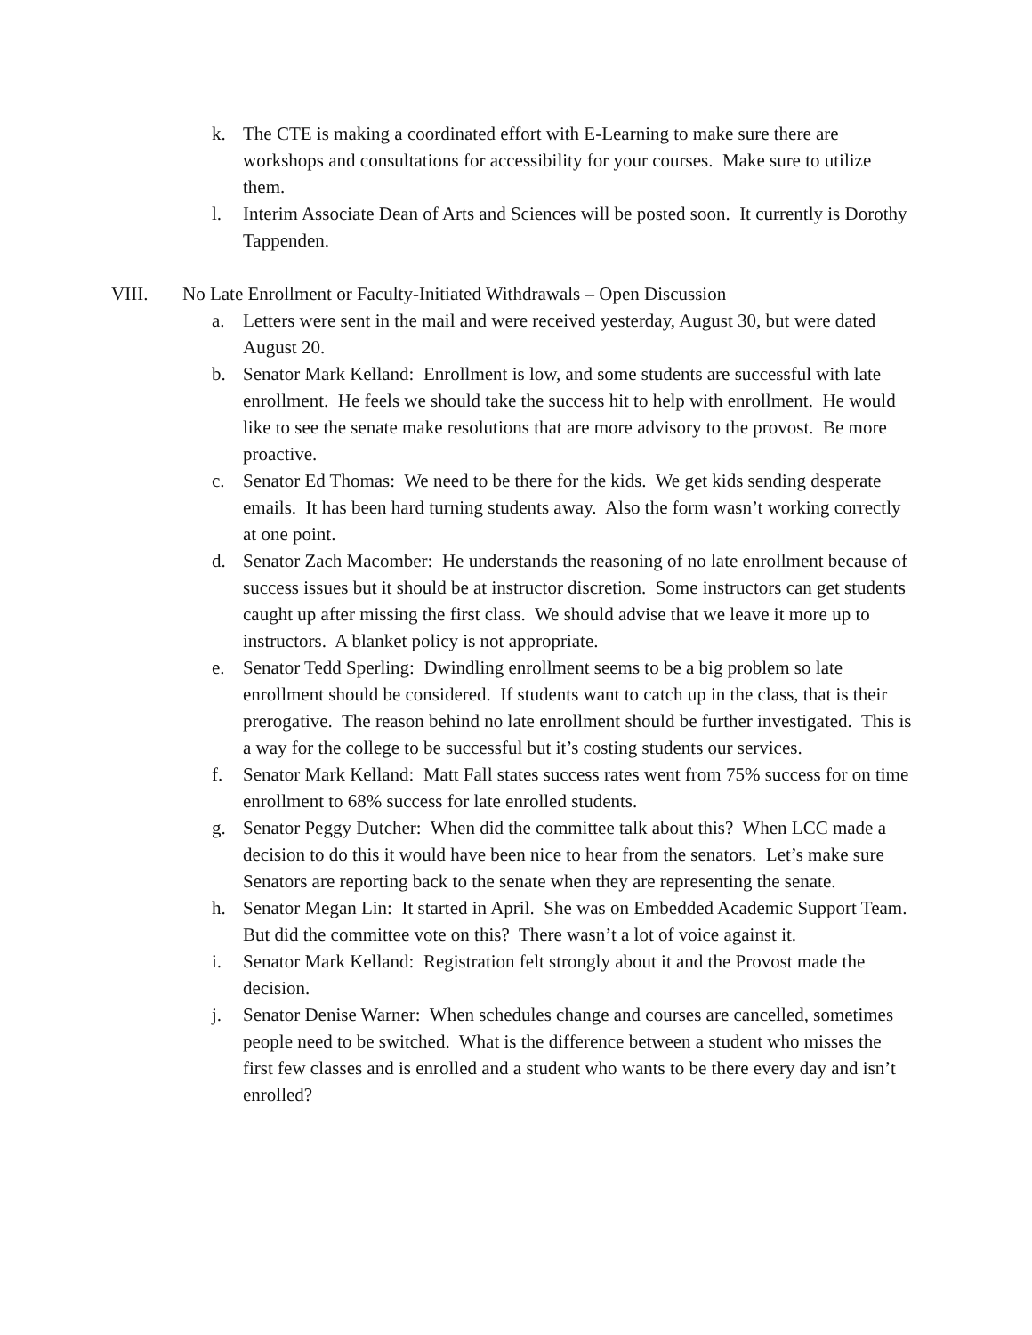k. The CTE is making a coordinated effort with E-Learning to make sure there are workshops and consultations for accessibility for your courses. Make sure to utilize them.
l. Interim Associate Dean of Arts and Sciences will be posted soon. It currently is Dorothy Tappenden.
VIII. No Late Enrollment or Faculty-Initiated Withdrawals – Open Discussion
a. Letters were sent in the mail and were received yesterday, August 30, but were dated August 20.
b. Senator Mark Kelland: Enrollment is low, and some students are successful with late enrollment. He feels we should take the success hit to help with enrollment. He would like to see the senate make resolutions that are more advisory to the provost. Be more proactive.
c. Senator Ed Thomas: We need to be there for the kids. We get kids sending desperate emails. It has been hard turning students away. Also the form wasn’t working correctly at one point.
d. Senator Zach Macomber: He understands the reasoning of no late enrollment because of success issues but it should be at instructor discretion. Some instructors can get students caught up after missing the first class. We should advise that we leave it more up to instructors. A blanket policy is not appropriate.
e. Senator Tedd Sperling: Dwindling enrollment seems to be a big problem so late enrollment should be considered. If students want to catch up in the class, that is their prerogative. The reason behind no late enrollment should be further investigated. This is a way for the college to be successful but it’s costing students our services.
f. Senator Mark Kelland: Matt Fall states success rates went from 75% success for on time enrollment to 68% success for late enrolled students.
g. Senator Peggy Dutcher: When did the committee talk about this? When LCC made a decision to do this it would have been nice to hear from the senators. Let’s make sure Senators are reporting back to the senate when they are representing the senate.
h. Senator Megan Lin: It started in April. She was on Embedded Academic Support Team. But did the committee vote on this? There wasn’t a lot of voice against it.
i. Senator Mark Kelland: Registration felt strongly about it and the Provost made the decision.
j. Senator Denise Warner: When schedules change and courses are cancelled, sometimes people need to be switched. What is the difference between a student who misses the first few classes and is enrolled and a student who wants to be there every day and isn’t enrolled?